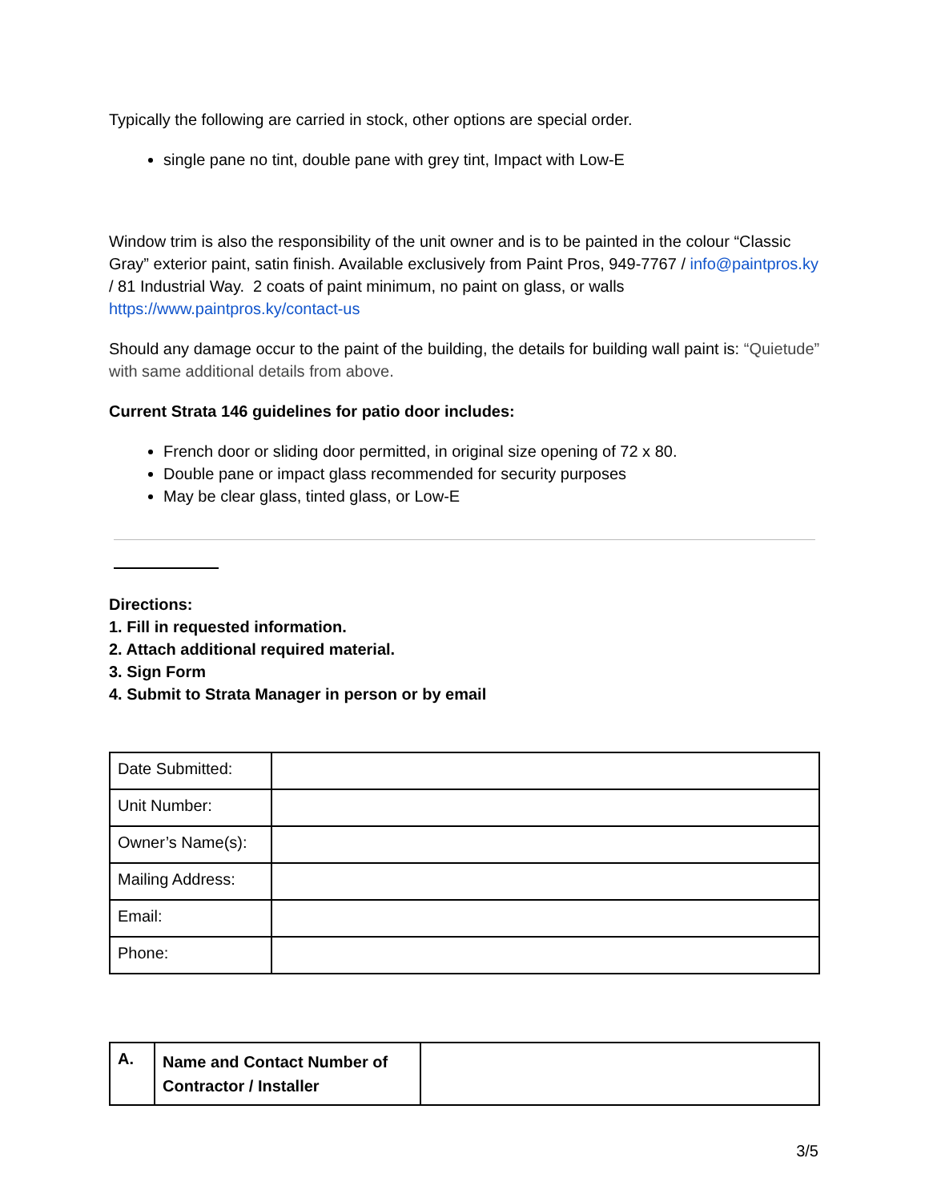Typically the following are carried in stock, other options are special order.
single pane no tint, double pane with grey tint, Impact with Low-E
Window trim is also the responsibility of the unit owner and is to be painted in the colour “Classic Gray” exterior paint, satin finish. Available exclusively from Paint Pros, 949-7767 / info@paintpros.ky / 81 Industrial Way. 2 coats of paint minimum, no paint on glass, or walls https://www.paintpros.ky/contact-us
Should any damage occur to the paint of the building, the details for building wall paint is: “Quietude” with same additional details from above.
Current Strata 146 guidelines for patio door includes:
French door or sliding door permitted, in original size opening of 72 x 80.
Double pane or impact glass recommended for security purposes
May be clear glass, tinted glass, or Low-E
Directions:
1. Fill in requested information.
2. Attach additional required material.
3. Sign Form
4. Submit to Strata Manager in person or by email
| Date Submitted: | |
| Unit Number: | |
| Owner’s Name(s): | |
| Mailing Address: | |
| Email: | |
| Phone: | |
| A. | Name and Contact Number of Contractor / Installer | |
3/5